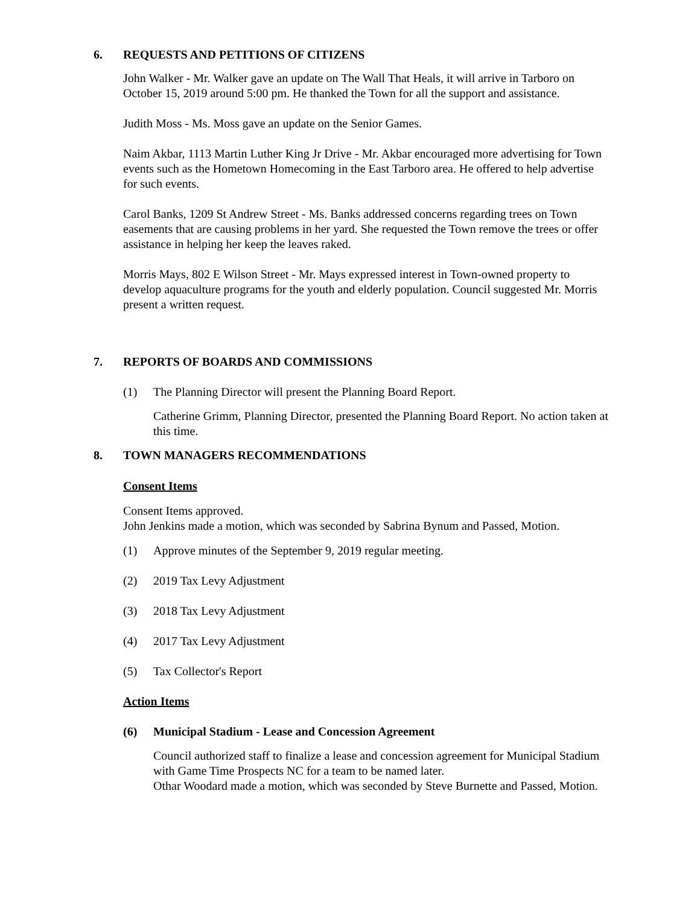6. REQUESTS AND PETITIONS OF CITIZENS
John Walker - Mr. Walker gave an update on The Wall That Heals, it will arrive in Tarboro on October 15, 2019 around 5:00 pm. He thanked the Town for all the support and assistance.
Judith Moss - Ms. Moss gave an update on the Senior Games.
Naim Akbar, 1113 Martin Luther King Jr Drive - Mr. Akbar encouraged more advertising for Town events such as the Hometown Homecoming in the East Tarboro area. He offered to help advertise for such events.
Carol Banks, 1209 St Andrew Street - Ms. Banks addressed concerns regarding trees on Town easements that are causing problems in her yard. She requested the Town remove the trees or offer assistance in helping her keep the leaves raked.
Morris Mays, 802 E Wilson Street - Mr. Mays expressed interest in Town-owned property to develop aquaculture programs for the youth and elderly population. Council suggested Mr. Morris present a written request.
7. REPORTS OF BOARDS AND COMMISSIONS
(1) The Planning Director will present the Planning Board Report.
Catherine Grimm, Planning Director, presented the Planning Board Report. No action taken at this time.
8. TOWN MANAGERS RECOMMENDATIONS
Consent Items
Consent Items approved.
John Jenkins made a motion, which was seconded by Sabrina Bynum and Passed, Motion.
(1) Approve minutes of the September 9, 2019 regular meeting.
(2) 2019 Tax Levy Adjustment
(3) 2018 Tax Levy Adjustment
(4) 2017 Tax Levy Adjustment
(5) Tax Collector's Report
Action Items
(6) Municipal Stadium - Lease and Concession Agreement
Council authorized staff to finalize a lease and concession agreement for Municipal Stadium with Game Time Prospects NC for a team to be named later.
Othar Woodard made a motion, which was seconded by Steve Burnette and Passed, Motion.